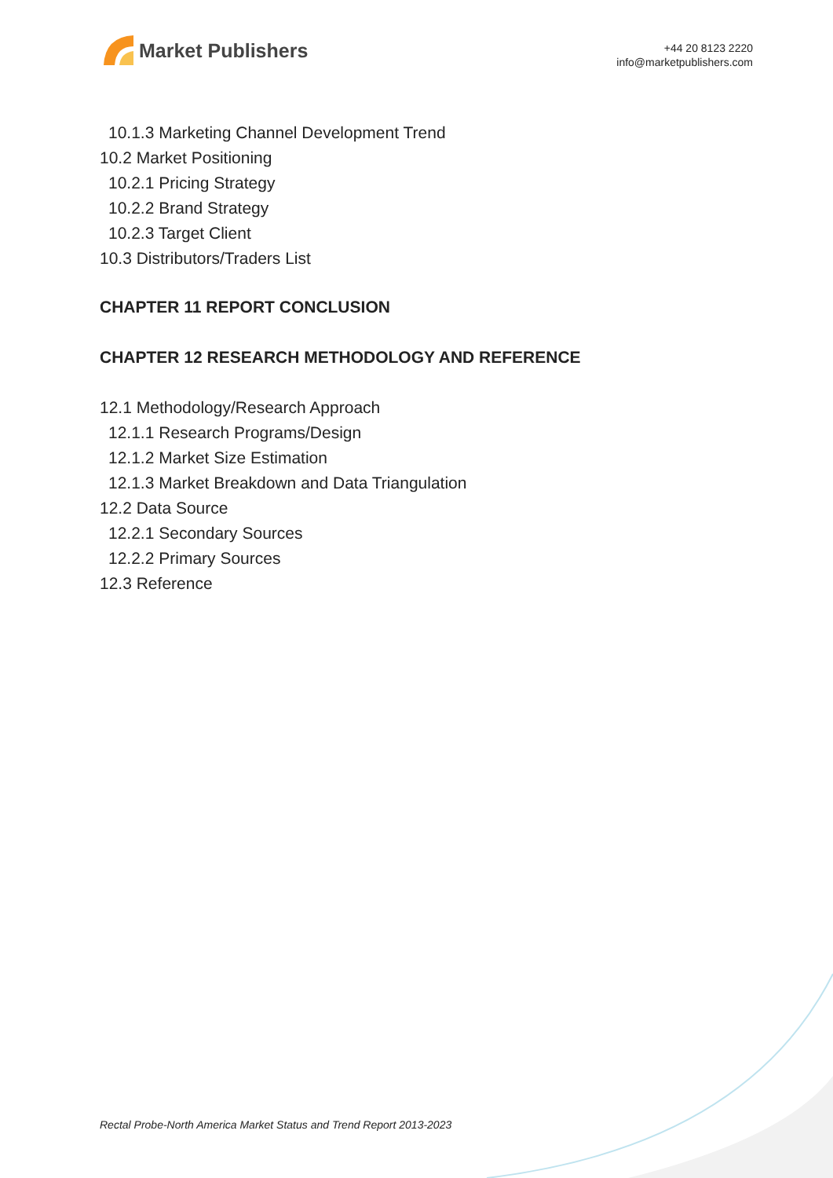Market Publishers
+44 20 8123 2220
info@marketpublishers.com
10.1.3 Marketing Channel Development Trend
10.2 Market Positioning
10.2.1 Pricing Strategy
10.2.2 Brand Strategy
10.2.3 Target Client
10.3 Distributors/Traders List
CHAPTER 11 REPORT CONCLUSION
CHAPTER 12 RESEARCH METHODOLOGY AND REFERENCE
12.1 Methodology/Research Approach
12.1.1 Research Programs/Design
12.1.2 Market Size Estimation
12.1.3 Market Breakdown and Data Triangulation
12.2 Data Source
12.2.1 Secondary Sources
12.2.2 Primary Sources
12.3 Reference
Rectal Probe-North America Market Status and Trend Report 2013-2023